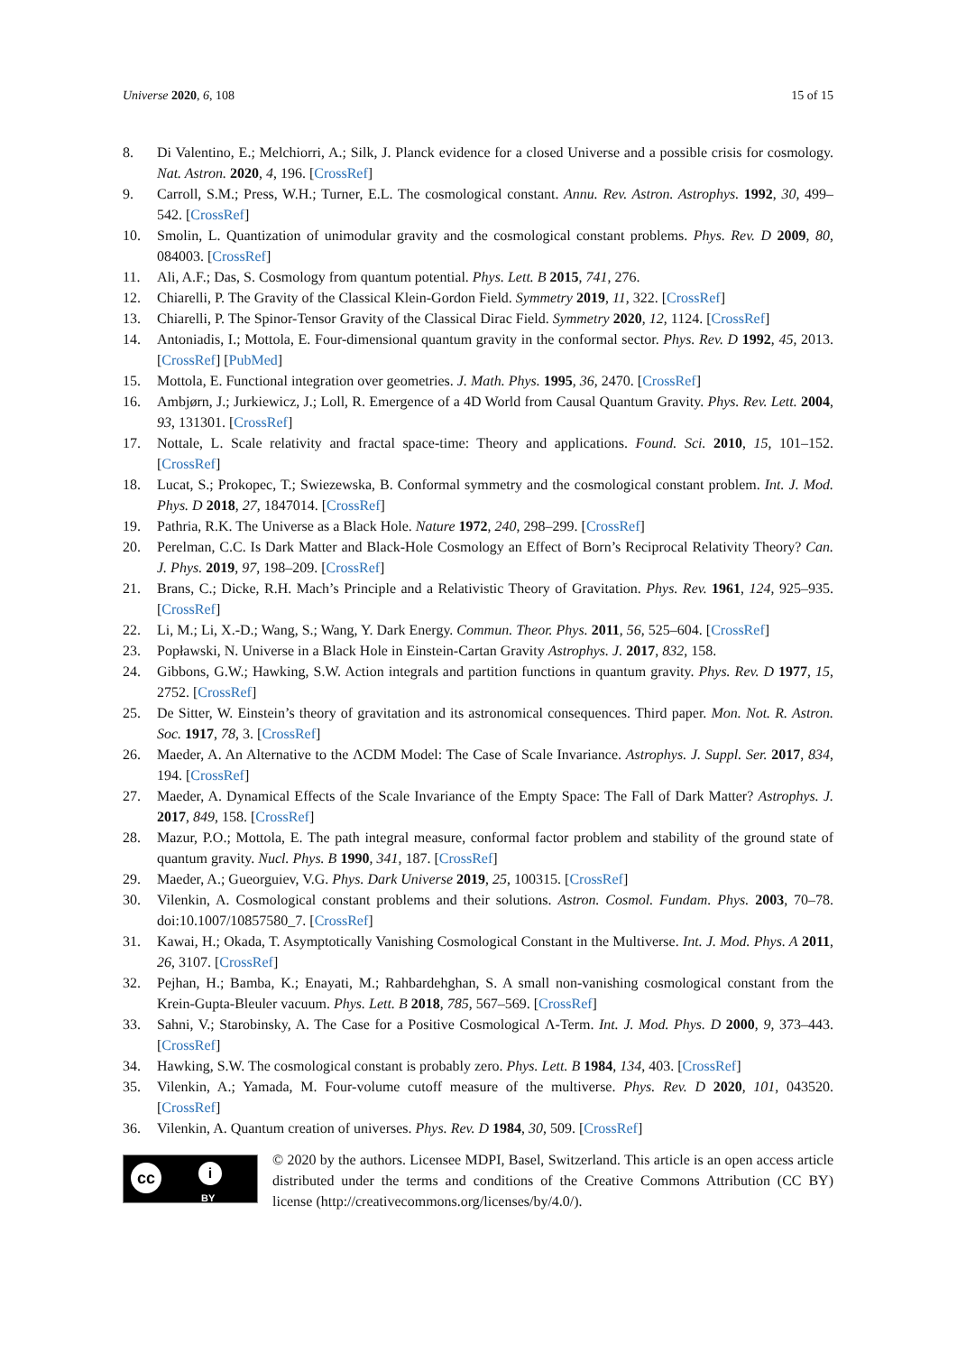Universe 2020, 6, 108 15 of 15
8. Di Valentino, E.; Melchiorri, A.; Silk, J. Planck evidence for a closed Universe and a possible crisis for cosmology. Nat. Astron. 2020, 4, 196. [CrossRef]
9. Carroll, S.M.; Press, W.H.; Turner, E.L. The cosmological constant. Annu. Rev. Astron. Astrophys. 1992, 30, 499–542. [CrossRef]
10. Smolin, L. Quantization of unimodular gravity and the cosmological constant problems. Phys. Rev. D 2009, 80, 084003. [CrossRef]
11. Ali, A.F.; Das, S. Cosmology from quantum potential. Phys. Lett. B 2015, 741, 276.
12. Chiarelli, P. The Gravity of the Classical Klein-Gordon Field. Symmetry 2019, 11, 322. [CrossRef]
13. Chiarelli, P. The Spinor-Tensor Gravity of the Classical Dirac Field. Symmetry 2020, 12, 1124. [CrossRef]
14. Antoniadis, I.; Mottola, E. Four-dimensional quantum gravity in the conformal sector. Phys. Rev. D 1992, 45, 2013. [CrossRef] [PubMed]
15. Mottola, E. Functional integration over geometries. J. Math. Phys. 1995, 36, 2470. [CrossRef]
16. Ambjørn, J.; Jurkiewicz, J.; Loll, R. Emergence of a 4D World from Causal Quantum Gravity. Phys. Rev. Lett. 2004, 93, 131301. [CrossRef]
17. Nottale, L. Scale relativity and fractal space-time: Theory and applications. Found. Sci. 2010, 15, 101–152. [CrossRef]
18. Lucat, S.; Prokopec, T.; Swiezewska, B. Conformal symmetry and the cosmological constant problem. Int. J. Mod. Phys. D 2018, 27, 1847014. [CrossRef]
19. Pathria, R.K. The Universe as a Black Hole. Nature 1972, 240, 298–299. [CrossRef]
20. Perelman, C.C. Is Dark Matter and Black-Hole Cosmology an Effect of Born’s Reciprocal Relativity Theory? Can. J. Phys. 2019, 97, 198–209. [CrossRef]
21. Brans, C.; Dicke, R.H. Mach’s Principle and a Relativistic Theory of Gravitation. Phys. Rev. 1961, 124, 925–935. [CrossRef]
22. Li, M.; Li, X.-D.; Wang, S.; Wang, Y. Dark Energy. Commun. Theor. Phys. 2011, 56, 525–604. [CrossRef]
23. Popławski, N. Universe in a Black Hole in Einstein-Cartan Gravity Astrophys. J. 2017, 832, 158.
24. Gibbons, G.W.; Hawking, S.W. Action integrals and partition functions in quantum gravity. Phys. Rev. D 1977, 15, 2752. [CrossRef]
25. De Sitter, W. Einstein’s theory of gravitation and its astronomical consequences. Third paper. Mon. Not. R. Astron. Soc. 1917, 78, 3. [CrossRef]
26. Maeder, A. An Alternative to the ΛCDM Model: The Case of Scale Invariance. Astrophys. J. Suppl. Ser. 2017, 834, 194. [CrossRef]
27. Maeder, A. Dynamical Effects of the Scale Invariance of the Empty Space: The Fall of Dark Matter? Astrophys. J. 2017, 849, 158. [CrossRef]
28. Mazur, P.O.; Mottola, E. The path integral measure, conformal factor problem and stability of the ground state of quantum gravity. Nucl. Phys. B 1990, 341, 187. [CrossRef]
29. Maeder, A.; Gueorguiev, V.G. Phys. Dark Universe 2019, 25, 100315. [CrossRef]
30. Vilenkin, A. Cosmological constant problems and their solutions. Astron. Cosmol. Fundam. Phys. 2003, 70–78. doi:10.1007/10857580_7. [CrossRef]
31. Kawai, H.; Okada, T. Asymptotically Vanishing Cosmological Constant in the Multiverse. Int. J. Mod. Phys. A 2011, 26, 3107. [CrossRef]
32. Pejhan, H.; Bamba, K.; Enayati, M.; Rahbardehghan, S. A small non-vanishing cosmological constant from the Krein-Gupta-Bleuler vacuum. Phys. Lett. B 2018, 785, 567–569. [CrossRef]
33. Sahni, V.; Starobinsky, A. The Case for a Positive Cosmological Λ-Term. Int. J. Mod. Phys. D 2000, 9, 373–443. [CrossRef]
34. Hawking, S.W. The cosmological constant is probably zero. Phys. Lett. B 1984, 134, 403. [CrossRef]
35. Vilenkin, A.; Yamada, M. Four-volume cutoff measure of the multiverse. Phys. Rev. D 2020, 101, 043520. [CrossRef]
36. Vilenkin, A. Quantum creation of universes. Phys. Rev. D 1984, 30, 509. [CrossRef]
cc i
BY
© 2020 by the authors. Licensee MDPI, Basel, Switzerland. This article is an open access article distributed under the terms and conditions of the Creative Commons Attribution (CC BY) license (http://creativecommons.org/licenses/by/4.0/).